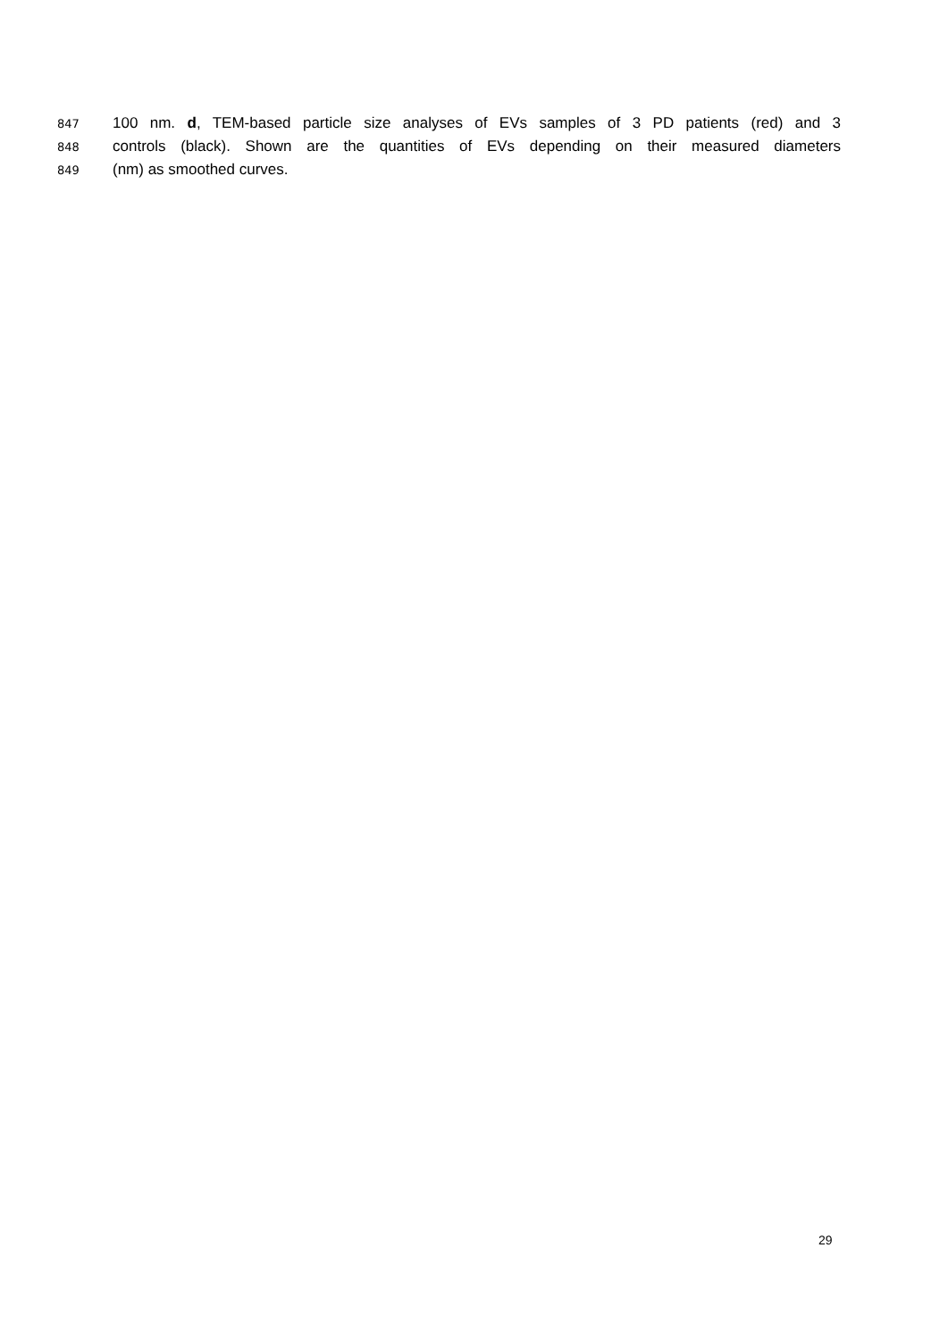847 100 nm. d, TEM-based particle size analyses of EVs samples of 3 PD patients (red) and 3
848 controls (black). Shown are the quantities of EVs depending on their measured diameters
849 (nm) as smoothed curves.
29